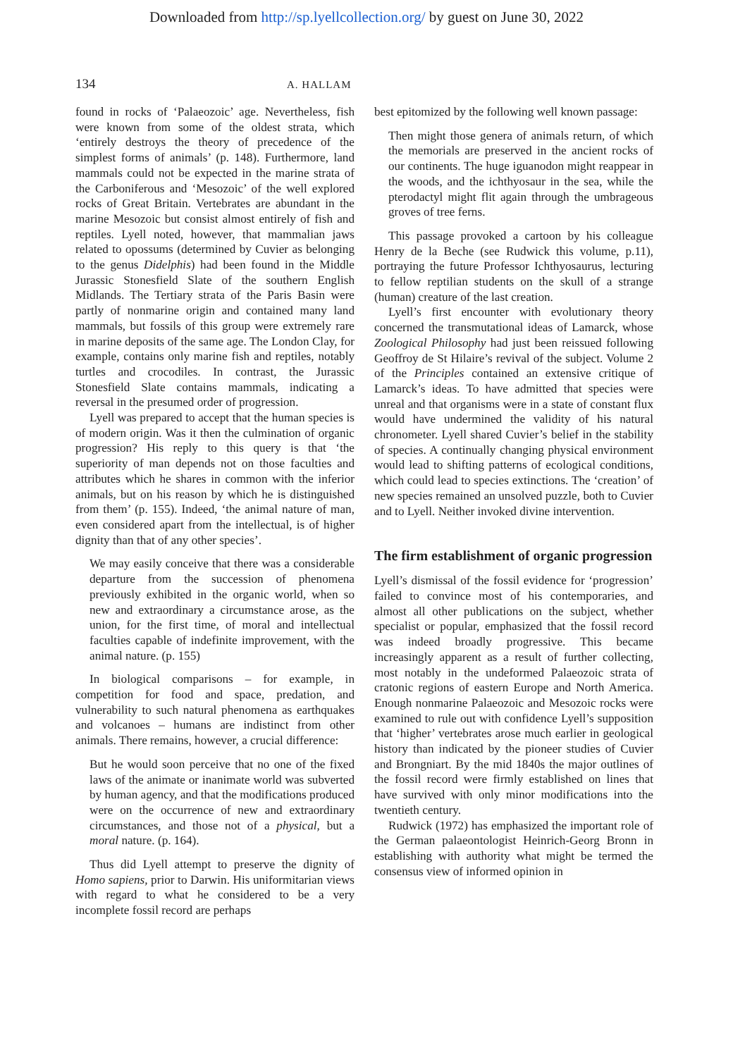Downloaded from http://sp.lyellcollection.org/ by guest on June 30, 2022
134 A. HALLAM
found in rocks of ‘Palaeozoic’ age. Nevertheless, fish were known from some of the oldest strata, which ‘entirely destroys the theory of precedence of the simplest forms of animals’ (p. 148). Furthermore, land mammals could not be expected in the marine strata of the Carboniferous and ‘Mesozoic’ of the well explored rocks of Great Britain. Vertebrates are abundant in the marine Mesozoic but consist almost entirely of fish and reptiles. Lyell noted, however, that mammalian jaws related to opossums (determined by Cuvier as belonging to the genus Didelphis) had been found in the Middle Jurassic Stonesfield Slate of the southern English Midlands. The Tertiary strata of the Paris Basin were partly of nonmarine origin and contained many land mammals, but fossils of this group were extremely rare in marine deposits of the same age. The London Clay, for example, contains only marine fish and reptiles, notably turtles and crocodiles. In contrast, the Jurassic Stonesfield Slate contains mammals, indicating a reversal in the presumed order of progression.
Lyell was prepared to accept that the human species is of modern origin. Was it then the culmination of organic progression? His reply to this query is that ‘the superiority of man depends not on those faculties and attributes which he shares in common with the inferior animals, but on his reason by which he is distinguished from them’ (p. 155). Indeed, ‘the animal nature of man, even considered apart from the intellectual, is of higher dignity than that of any other species’.
We may easily conceive that there was a considerable departure from the succession of phenomena previously exhibited in the organic world, when so new and extraordinary a circumstance arose, as the union, for the first time, of moral and intellectual faculties capable of indefinite improvement, with the animal nature. (p. 155)
In biological comparisons – for example, in competition for food and space, predation, and vulnerability to such natural phenomena as earthquakes and volcanoes – humans are indistinct from other animals. There remains, however, a crucial difference:
But he would soon perceive that no one of the fixed laws of the animate or inanimate world was subverted by human agency, and that the modifications produced were on the occurrence of new and extraordinary circumstances, and those not of a physical, but a moral nature. (p. 164).
Thus did Lyell attempt to preserve the dignity of Homo sapiens, prior to Darwin. His uniformitarian views with regard to what he considered to be a very incomplete fossil record are perhaps
best epitomized by the following well known passage:
Then might those genera of animals return, of which the memorials are preserved in the ancient rocks of our continents. The huge iguanodon might reappear in the woods, and the ichthyosaur in the sea, while the pterodactyl might flit again through the umbrageous groves of tree ferns.
This passage provoked a cartoon by his colleague Henry de la Beche (see Rudwick this volume, p.11), portraying the future Professor Ichthyosaurus, lecturing to fellow reptilian students on the skull of a strange (human) creature of the last creation.
Lyell’s first encounter with evolutionary theory concerned the transmutational ideas of Lamarck, whose Zoological Philosophy had just been reissued following Geoffroy de St Hilaire’s revival of the subject. Volume 2 of the Principles contained an extensive critique of Lamarck’s ideas. To have admitted that species were unreal and that organisms were in a state of constant flux would have undermined the validity of his natural chronometer. Lyell shared Cuvier’s belief in the stability of species. A continually changing physical environment would lead to shifting patterns of ecological conditions, which could lead to species extinctions. The ‘creation’ of new species remained an unsolved puzzle, both to Cuvier and to Lyell. Neither invoked divine intervention.
The firm establishment of organic progression
Lyell’s dismissal of the fossil evidence for ‘progression’ failed to convince most of his contemporaries, and almost all other publications on the subject, whether specialist or popular, emphasized that the fossil record was indeed broadly progressive. This became increasingly apparent as a result of further collecting, most notably in the undeformed Palaeozoic strata of cratonic regions of eastern Europe and North America. Enough nonmarine Palaeozoic and Mesozoic rocks were examined to rule out with confidence Lyell’s supposition that ‘higher’ vertebrates arose much earlier in geological history than indicated by the pioneer studies of Cuvier and Brongniart. By the mid 1840s the major outlines of the fossil record were firmly established on lines that have survived with only minor modifications into the twentieth century.
Rudwick (1972) has emphasized the important role of the German palaeontologist Heinrich-Georg Bronn in establishing with authority what might be termed the consensus view of informed opinion in